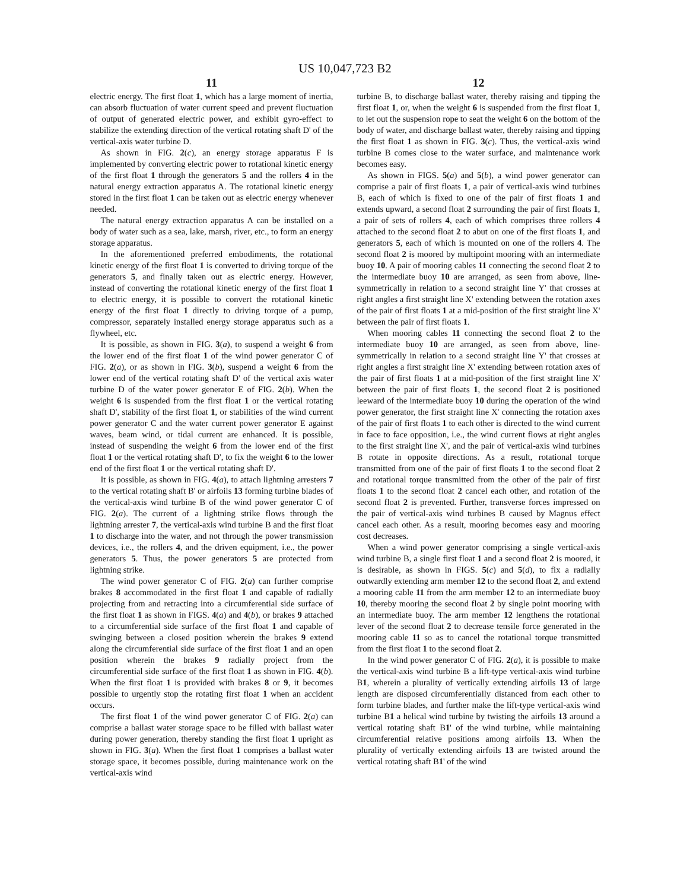US 10,047,723 B2
11
electric energy. The first float 1, which has a large moment of inertia, can absorb fluctuation of water current speed and prevent fluctuation of output of generated electric power, and exhibit gyro-effect to stabilize the extending direction of the vertical rotating shaft D' of the vertical-axis water turbine D.
As shown in FIG. 2(c), an energy storage apparatus F is implemented by converting electric power to rotational kinetic energy of the first float 1 through the generators 5 and the rollers 4 in the natural energy extraction apparatus A. The rotational kinetic energy stored in the first float 1 can be taken out as electric energy whenever needed.
The natural energy extraction apparatus A can be installed on a body of water such as a sea, lake, marsh, river, etc., to form an energy storage apparatus.
In the aforementioned preferred embodiments, the rotational kinetic energy of the first float 1 is converted to driving torque of the generators 5, and finally taken out as electric energy. However, instead of converting the rotational kinetic energy of the first float 1 to electric energy, it is possible to convert the rotational kinetic energy of the first float 1 directly to driving torque of a pump, compressor, separately installed energy storage apparatus such as a flywheel, etc.
It is possible, as shown in FIG. 3(a), to suspend a weight 6 from the lower end of the first float 1 of the wind power generator C of FIG. 2(a), or as shown in FIG. 3(b), suspend a weight 6 from the lower end of the vertical rotating shaft D' of the vertical axis water turbine D of the water power generator E of FIG. 2(b). When the weight 6 is suspended from the first float 1 or the vertical rotating shaft D', stability of the first float 1, or stabilities of the wind current power generator C and the water current power generator E against waves, beam wind, or tidal current are enhanced. It is possible, instead of suspending the weight 6 from the lower end of the first float 1 or the vertical rotating shaft D', to fix the weight 6 to the lower end of the first float 1 or the vertical rotating shaft D'.
It is possible, as shown in FIG. 4(a), to attach lightning arresters 7 to the vertical rotating shaft B' or airfoils 13 forming turbine blades of the vertical-axis wind turbine B of the wind power generator C of FIG. 2(a). The current of a lightning strike flows through the lightning arrester 7, the vertical-axis wind turbine B and the first float 1 to discharge into the water, and not through the power transmission devices, i.e., the rollers 4, and the driven equipment, i.e., the power generators 5. Thus, the power generators 5 are protected from lightning strike.
The wind power generator C of FIG. 2(a) can further comprise brakes 8 accommodated in the first float 1 and capable of radially projecting from and retracting into a circumferential side surface of the first float 1 as shown in FIGS. 4(a) and 4(b), or brakes 9 attached to a circumferential side surface of the first float 1 and capable of swinging between a closed position wherein the brakes 9 extend along the circumferential side surface of the first float 1 and an open position wherein the brakes 9 radially project from the circumferential side surface of the first float 1 as shown in FIG. 4(b). When the first float 1 is provided with brakes 8 or 9, it becomes possible to urgently stop the rotating first float 1 when an accident occurs.
The first float 1 of the wind power generator C of FIG. 2(a) can comprise a ballast water storage space to be filled with ballast water during power generation, thereby standing the first float 1 upright as shown in FIG. 3(a). When the first float 1 comprises a ballast water storage space, it becomes possible, during maintenance work on the vertical-axis wind
12
turbine B, to discharge ballast water, thereby raising and tipping the first float 1, or, when the weight 6 is suspended from the first float 1, to let out the suspension rope to seat the weight 6 on the bottom of the body of water, and discharge ballast water, thereby raising and tipping the first float 1 as shown in FIG. 3(c). Thus, the vertical-axis wind turbine B comes close to the water surface, and maintenance work becomes easy.
As shown in FIGS. 5(a) and 5(b), a wind power generator can comprise a pair of first floats 1, a pair of vertical-axis wind turbines B, each of which is fixed to one of the pair of first floats 1 and extends upward, a second float 2 surrounding the pair of first floats 1, a pair of sets of rollers 4, each of which comprises three rollers 4 attached to the second float 2 to abut on one of the first floats 1, and generators 5, each of which is mounted on one of the rollers 4. The second float 2 is moored by multipoint mooring with an intermediate buoy 10. A pair of mooring cables 11 connecting the second float 2 to the intermediate buoy 10 are arranged, as seen from above, line-symmetrically in relation to a second straight line Y' that crosses at right angles a first straight line X' extending between the rotation axes of the pair of first floats 1 at a mid-position of the first straight line X' between the pair of first floats 1.
When mooring cables 11 connecting the second float 2 to the intermediate buoy 10 are arranged, as seen from above, line-symmetrically in relation to a second straight line Y' that crosses at right angles a first straight line X' extending between rotation axes of the pair of first floats 1 at a mid-position of the first straight line X' between the pair of first floats 1, the second float 2 is positioned leeward of the intermediate buoy 10 during the operation of the wind power generator, the first straight line X' connecting the rotation axes of the pair of first floats 1 to each other is directed to the wind current in face to face opposition, i.e., the wind current flows at right angles to the first straight line X', and the pair of vertical-axis wind turbines B rotate in opposite directions. As a result, rotational torque transmitted from one of the pair of first floats 1 to the second float 2 and rotational torque transmitted from the other of the pair of first floats 1 to the second float 2 cancel each other, and rotation of the second float 2 is prevented. Further, transverse forces impressed on the pair of vertical-axis wind turbines B caused by Magnus effect cancel each other. As a result, mooring becomes easy and mooring cost decreases.
When a wind power generator comprising a single vertical-axis wind turbine B, a single first float 1 and a second float 2 is moored, it is desirable, as shown in FIGS. 5(c) and 5(d), to fix a radially outwardly extending arm member 12 to the second float 2, and extend a mooring cable 11 from the arm member 12 to an intermediate buoy 10, thereby mooring the second float 2 by single point mooring with an intermediate buoy. The arm member 12 lengthens the rotational lever of the second float 2 to decrease tensile force generated in the mooring cable 11 so as to cancel the rotational torque transmitted from the first float 1 to the second float 2.
In the wind power generator C of FIG. 2(a), it is possible to make the vertical-axis wind turbine B a lift-type vertical-axis wind turbine B1, wherein a plurality of vertically extending airfoils 13 of large length are disposed circumferentially distanced from each other to form turbine blades, and further make the lift-type vertical-axis wind turbine B1 a helical wind turbine by twisting the airfoils 13 around a vertical rotating shaft B1' of the wind turbine, while maintaining circumferential relative positions among airfoils 13. When the plurality of vertically extending airfoils 13 are twisted around the vertical rotating shaft B1' of the wind